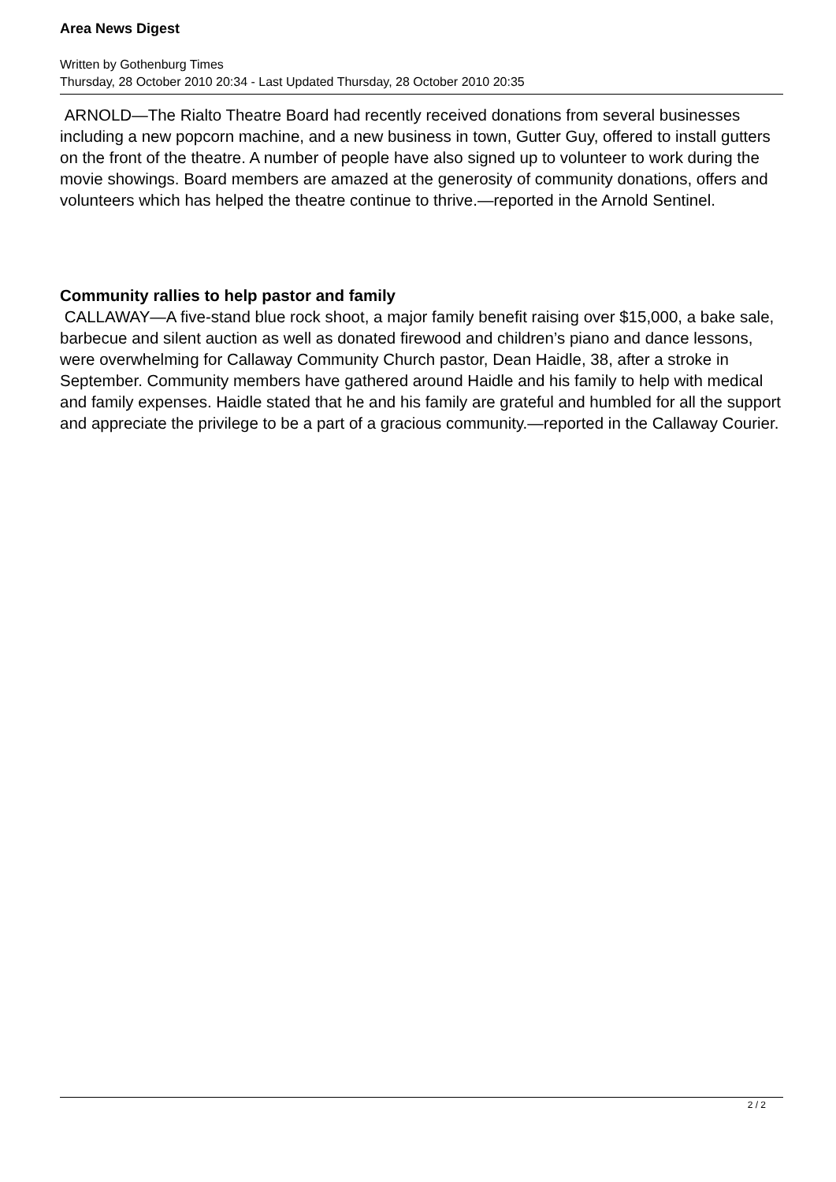Area News Digest
Written by Gothenburg Times
Thursday, 28 October 2010 20:34 - Last Updated Thursday, 28 October 2010 20:35
ARNOLD—The Rialto Theatre Board had recently received donations from several businesses including a new popcorn machine, and a new business in town, Gutter Guy, offered to install gutters on the front of the theatre. A number of people have also signed up to volunteer to work during the movie showings. Board members are amazed at the generosity of community donations, offers and volunteers which has helped the theatre continue to thrive.—reported in the Arnold Sentinel.
Community rallies to help pastor and family
CALLAWAY—A five-stand blue rock shoot, a major family benefit raising over $15,000, a bake sale, barbecue and silent auction as well as donated firewood and children’s piano and dance lessons, were overwhelming for Callaway Community Church pastor, Dean Haidle, 38, after a stroke in September. Community members have gathered around Haidle and his family to help with medical and family expenses. Haidle stated that he and his family are grateful and humbled for all the support and appreciate the privilege to be a part of a gracious community.—reported in the Callaway Courier.
2 / 2